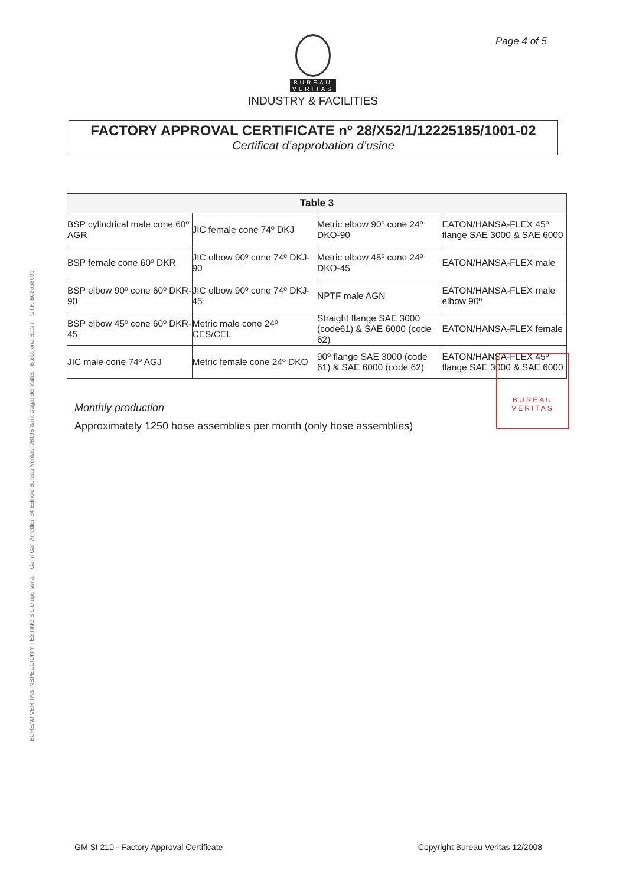Page 4 of 5
BUREAU
VERITAS
INDUSTRY & FACILITIES
FACTORY APPROVAL CERTIFICATE nº 28/X52/1/12225185/1001-02
Certificat d’approbation d’usine
BUREAU VERITAS INSPECCIÓN Y TESTING S.L.Unipersonal – Camí Can Ametller, 34 Edificio Bureau Veritas, 08195 Sant Cugat del Vallès - Barcelona Spain – C.I.F. B08658601
| Table 3 | | | |
| --- | --- | --- | --- |
| BSP cylindrical male cone 60º AGR | JIC female cone 74º DKJ | Metric elbow 90º cone 24º DKO-90 | EATON/HANSA-FLEX 45º flange SAE 3000 & SAE 6000 |
| BSP female cone 60º DKR | JIC elbow 90º cone 74º DKJ-90 | Metric elbow 45º cone 24º DKO-45 | EATON/HANSA-FLEX male |
| BSP elbow 90º cone 60º DKR-90 | JIC elbow 90º cone 74º DKJ-45 | NPTF male AGN | EATON/HANSA-FLEX male elbow 90º |
| BSP elbow 45º cone 60º DKR-45 | Metric male cone 24º CES/CEL | Straight flange SAE 3000 (code61) & SAE 6000 (code 62) | EATON/HANSA-FLEX female |
| JIC male cone 74º AGJ | Metric female cone 24º DKO | 90º flange SAE 3000 (code 61) & SAE 6000 (code 62) | EATON/HANSA-FLEX 45º flange SAE 3000 & SAE 6000 |
BUREAU
VERITAS
Monthly production
Approximately 1250 hose assemblies per month (only hose assemblies)
GM SI 210 - Factory Approval Certificate Copyright Bureau Veritas 12/2008